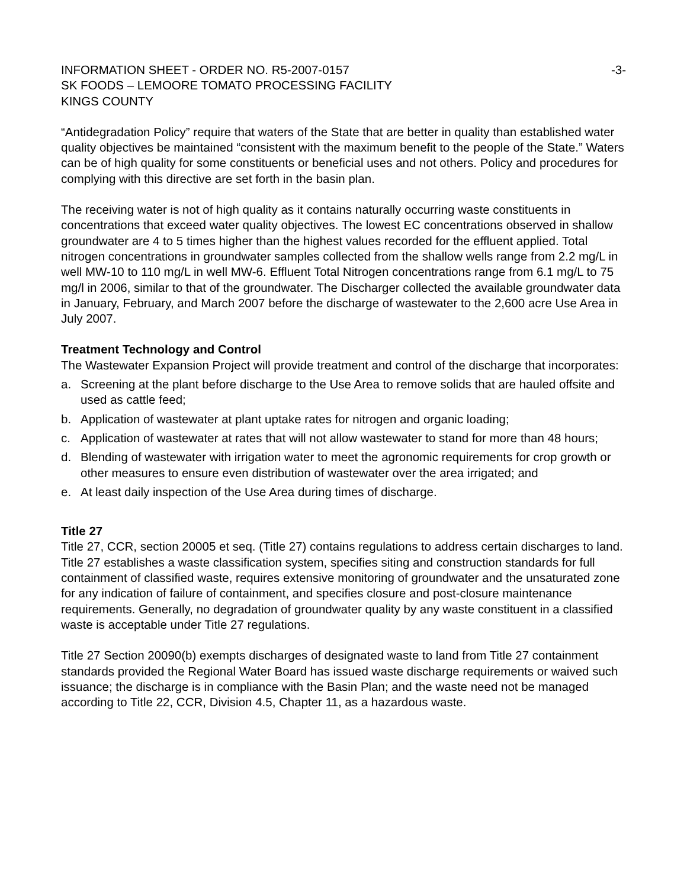INFORMATION SHEET - ORDER NO. R5-2007-0157 -3-
SK FOODS – LEMOORE TOMATO PROCESSING FACILITY
KINGS COUNTY
“Antidegradation Policy” require that waters of the State that are better in quality than established water quality objectives be maintained “consistent with the maximum benefit to the people of the State.” Waters can be of high quality for some constituents or beneficial uses and not others. Policy and procedures for complying with this directive are set forth in the basin plan.
The receiving water is not of high quality as it contains naturally occurring waste constituents in concentrations that exceed water quality objectives. The lowest EC concentrations observed in shallow groundwater are 4 to 5 times higher than the highest values recorded for the effluent applied. Total nitrogen concentrations in groundwater samples collected from the shallow wells range from 2.2 mg/L in well MW-10 to 110 mg/L in well MW-6. Effluent Total Nitrogen concentrations range from 6.1 mg/L to 75 mg/l in 2006, similar to that of the groundwater. The Discharger collected the available groundwater data in January, February, and March 2007 before the discharge of wastewater to the 2,600 acre Use Area in July 2007.
Treatment Technology and Control
The Wastewater Expansion Project will provide treatment and control of the discharge that incorporates:
a. Screening at the plant before discharge to the Use Area to remove solids that are hauled offsite and used as cattle feed;
b. Application of wastewater at plant uptake rates for nitrogen and organic loading;
c. Application of wastewater at rates that will not allow wastewater to stand for more than 48 hours;
d. Blending of wastewater with irrigation water to meet the agronomic requirements for crop growth or other measures to ensure even distribution of wastewater over the area irrigated; and
e. At least daily inspection of the Use Area during times of discharge.
Title 27
Title 27, CCR, section 20005 et seq. (Title 27) contains regulations to address certain discharges to land. Title 27 establishes a waste classification system, specifies siting and construction standards for full containment of classified waste, requires extensive monitoring of groundwater and the unsaturated zone for any indication of failure of containment, and specifies closure and post-closure maintenance requirements. Generally, no degradation of groundwater quality by any waste constituent in a classified waste is acceptable under Title 27 regulations.
Title 27 Section 20090(b) exempts discharges of designated waste to land from Title 27 containment standards provided the Regional Water Board has issued waste discharge requirements or waived such issuance; the discharge is in compliance with the Basin Plan; and the waste need not be managed according to Title 22, CCR, Division 4.5, Chapter 11, as a hazardous waste.